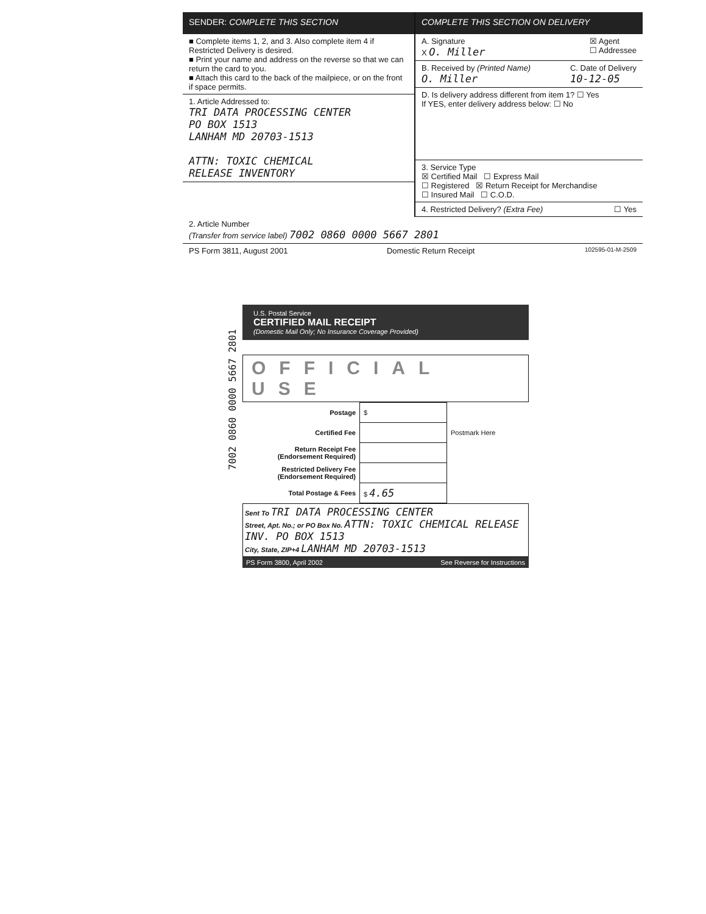SENDER: COMPLETE THIS SECTION
■ Complete items 1, 2, and 3. Also complete item 4 if Restricted Delivery is desired.
■ Print your name and address on the reverse so that we can return the card to you.
■ Attach this card to the back of the mailpiece, or on the front if space permits.
1. Article Addressed to:
TRI DATA PROCESSING CENTER
PO BOX 1513
LANHAM MD 20703-1513
ATTN: TOXIC CHEMICAL
RELEASE INVENTORY
COMPLETE THIS SECTION ON DELIVERY
A. Signature ☒ Agent
☐ Addressee
X O. Miller
B. Received by (Printed Name)
O. Miller
C. Date of Delivery
10-12-05
D. Is delivery address different from item 1? ☐ Yes
If YES, enter delivery address below: ☐ No
3. Service Type
☒ Certified Mail ☐ Express Mail
☐ Registered ☒ Return Receipt for Merchandise
☐ Insured Mail ☐ C.O.D.
4. Restricted Delivery? (Extra Fee) ☐ Yes
2. Article Number
(Transfer from service label) 7002 0860 0000 5667 2801
PS Form 3811, August 2001 Domestic Return Receipt
102595-01-M-2509
7002 0860 0000 5667 2801
U.S. Postal Service
CERTIFIED MAIL RECEIPT
(Domestic Mail Only; No Insurance Coverage Provided)
OFFICIAL USE
| Postage | $ | |
| Certified Fee | | Postmark Here |
| Return Receipt Fee (Endorsement Required) | | |
| Restricted Delivery Fee (Endorsement Required) | | |
| Total Postage & Fees | $ 4.65 | |
Sent To TRI DATA PROCESSING CENTER
Street, Apt. No.; or PO Box No. ATTN: TOXIC CHEMICAL RELEASE INV. PO BOX 1513
City, State, ZIP+4 LANHAM MD 20703-1513
PS Form 3800, April 2002 See Reverse for Instructions